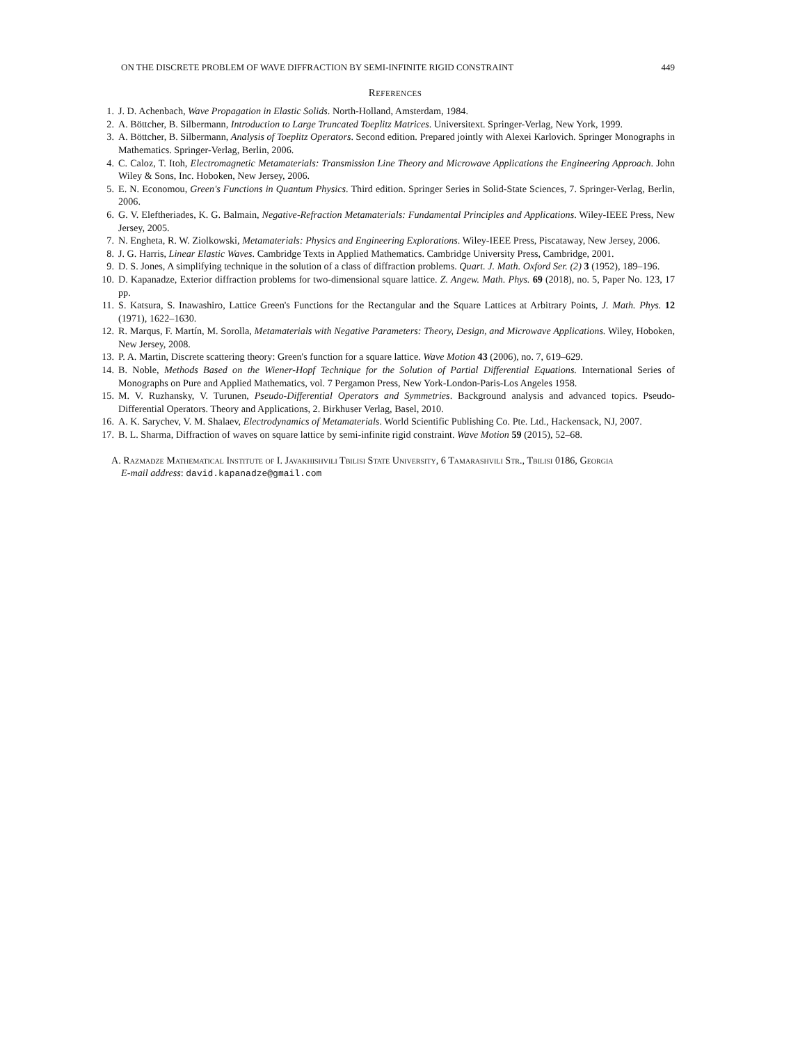ON THE DISCRETE PROBLEM OF WAVE DIFFRACTION BY SEMI-INFINITE RIGID CONSTRAINT 449
References
1. J. D. Achenbach, Wave Propagation in Elastic Solids. North-Holland, Amsterdam, 1984.
2. A. Böttcher, B. Silbermann, Introduction to Large Truncated Toeplitz Matrices. Universitext. Springer-Verlag, New York, 1999.
3. A. Böttcher, B. Silbermann, Analysis of Toeplitz Operators. Second edition. Prepared jointly with Alexei Karlovich. Springer Monographs in Mathematics. Springer-Verlag, Berlin, 2006.
4. C. Caloz, T. Itoh, Electromagnetic Metamaterials: Transmission Line Theory and Microwave Applications the Engineering Approach. John Wiley & Sons, Inc. Hoboken, New Jersey, 2006.
5. E. N. Economou, Green's Functions in Quantum Physics. Third edition. Springer Series in Solid-State Sciences, 7. Springer-Verlag, Berlin, 2006.
6. G. V. Eleftheriades, K. G. Balmain, Negative-Refraction Metamaterials: Fundamental Principles and Applications. Wiley-IEEE Press, New Jersey, 2005.
7. N. Engheta, R. W. Ziolkowski, Metamaterials: Physics and Engineering Explorations. Wiley-IEEE Press, Piscataway, New Jersey, 2006.
8. J. G. Harris, Linear Elastic Waves. Cambridge Texts in Applied Mathematics. Cambridge University Press, Cambridge, 2001.
9. D. S. Jones, A simplifying technique in the solution of a class of diffraction problems. Quart. J. Math. Oxford Ser. (2) 3 (1952), 189–196.
10. D. Kapanadze, Exterior diffraction problems for two-dimensional square lattice. Z. Angew. Math. Phys. 69 (2018), no. 5, Paper No. 123, 17 pp.
11. S. Katsura, S. Inawashiro, Lattice Green's Functions for the Rectangular and the Square Lattices at Arbitrary Points, J. Math. Phys. 12 (1971), 1622–1630.
12. R. Marqus, F. Martín, M. Sorolla, Metamaterials with Negative Parameters: Theory, Design, and Microwave Applications. Wiley, Hoboken, New Jersey, 2008.
13. P. A. Martin, Discrete scattering theory: Green's function for a square lattice. Wave Motion 43 (2006), no. 7, 619–629.
14. B. Noble, Methods Based on the Wiener-Hopf Technique for the Solution of Partial Differential Equations. International Series of Monographs on Pure and Applied Mathematics, vol. 7 Pergamon Press, New York-London-Paris-Los Angeles 1958.
15. M. V. Ruzhansky, V. Turunen, Pseudo-Differential Operators and Symmetries. Background analysis and advanced topics. Pseudo-Differential Operators. Theory and Applications, 2. Birkhuser Verlag, Basel, 2010.
16. A. K. Sarychev, V. M. Shalaev, Electrodynamics of Metamaterials. World Scientific Publishing Co. Pte. Ltd., Hackensack, NJ, 2007.
17. B. L. Sharma, Diffraction of waves on square lattice by semi-infinite rigid constraint. Wave Motion 59 (2015), 52–68.
A. Razmadze Mathematical Institute of I. Javakhishvili Tbilisi State University, 6 Tamarashvili Str., Tbilisi 0186, Georgia
E-mail address: david.kapanadze@gmail.com